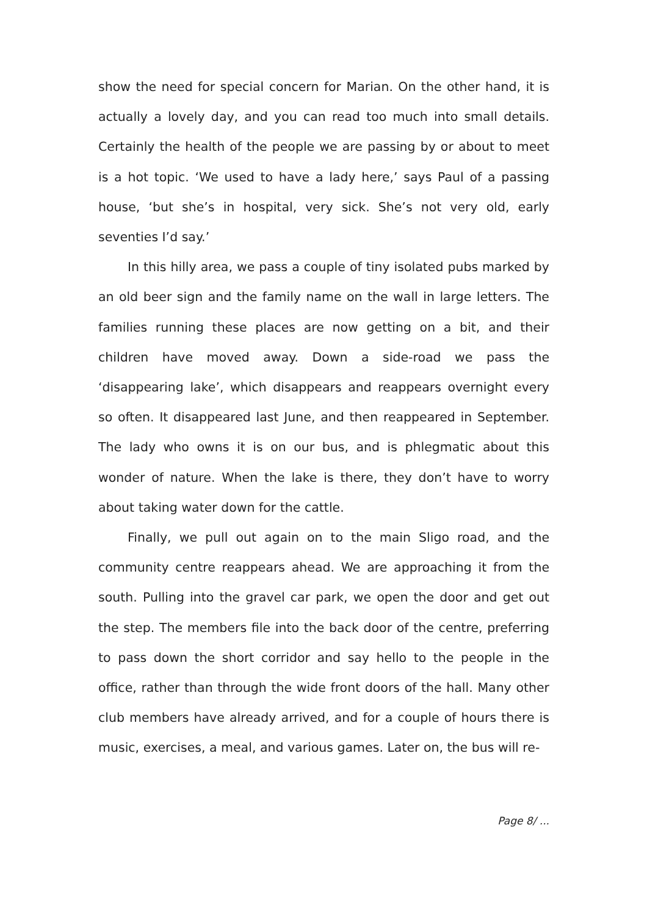show the need for special concern for Marian. On the other hand, it is actually a lovely day, and you can read too much into small details. Certainly the health of the people we are passing by or about to meet is a hot topic. ‘We used to have a lady here,’ says Paul of a passing house, ‘but she’s in hospital, very sick. She’s not very old, early seventies I’d say.’
In this hilly area, we pass a couple of tiny isolated pubs marked by an old beer sign and the family name on the wall in large letters. The families running these places are now getting on a bit, and their children have moved away. Down a side-road we pass the ‘disappearing lake’, which disappears and reappears overnight every so often. It disappeared last June, and then reappeared in September. The lady who owns it is on our bus, and is phlegmatic about this wonder of nature. When the lake is there, they don’t have to worry about taking water down for the cattle.
Finally, we pull out again on to the main Sligo road, and the community centre reappears ahead. We are approaching it from the south. Pulling into the gravel car park, we open the door and get out the step. The members file into the back door of the centre, preferring to pass down the short corridor and say hello to the people in the office, rather than through the wide front doors of the hall. Many other club members have already arrived, and for a couple of hours there is music, exercises, a meal, and various games. Later on, the bus will re-
Page 8/ ...